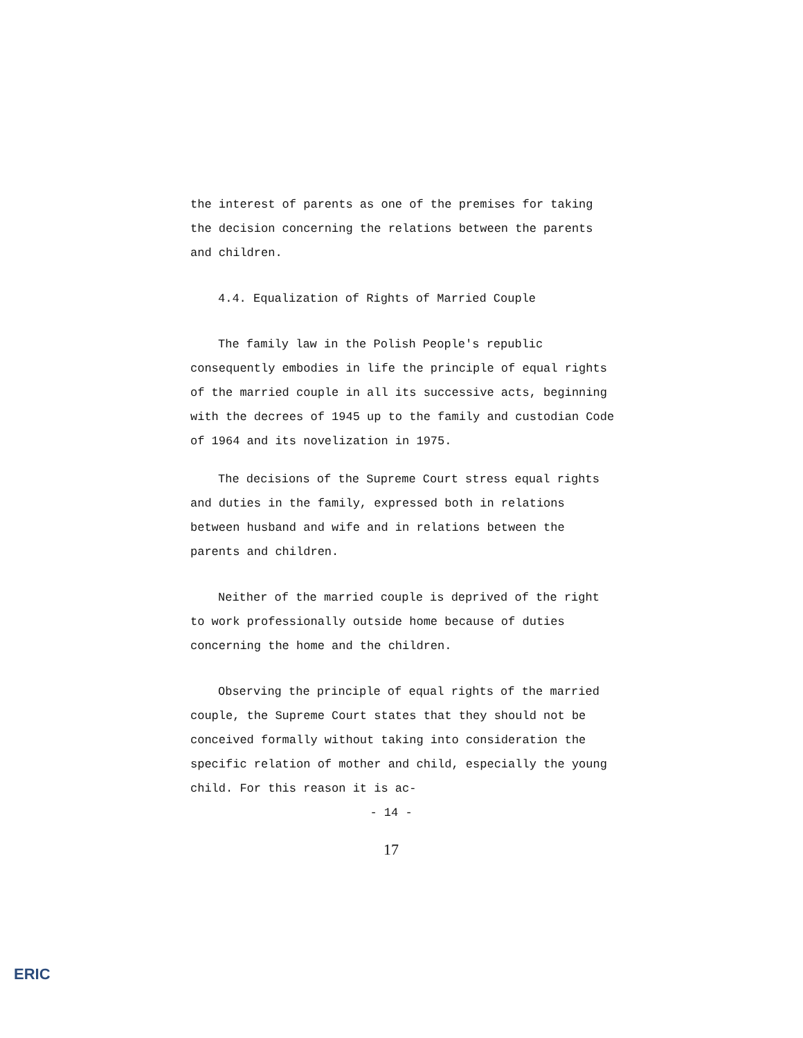the interest of parents as one of the premises for taking the decision concerning the relations between the parents and children.
4.4. Equalization of Rights of Married Couple
The family law in the Polish People's republic consequently embodies in life the principle of equal rights of the married couple in all its successive acts, beginning with the decrees of 1945 up to the family and custodian Code of 1964 and its novelization in 1975.
The decisions of the Supreme Court stress equal rights and duties in the family, expressed both in relations between husband and wife and in relations between the parents and children.
Neither of the married couple is deprived of the right to work professionally outside home because of duties concerning the home and the children.
Observing the principle of equal rights of the married couple, the Supreme Court states that they should not be conceived formally without taking into consideration the specific relation of mother and child, especially the young child. For this reason it is ac-
- 14 -
17
ERIC